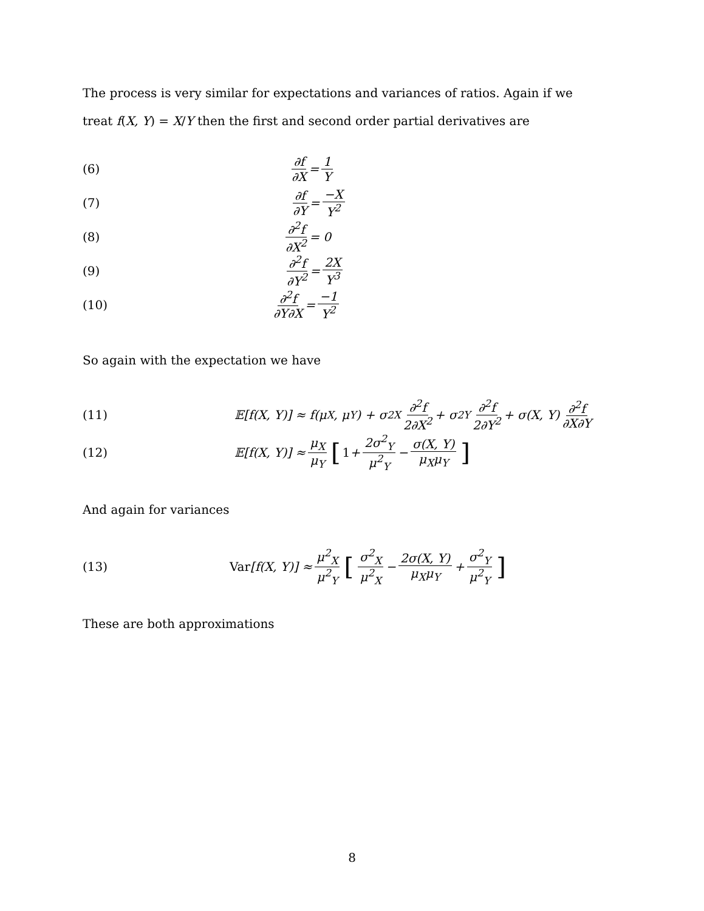The process is very similar for expectations and variances of ratios. Again if we treat f(X, Y) = X/Y then the first and second order partial derivatives are
(6) ∂f ∂X = 1 Y
(7) ∂f ∂Y = −X Y<sup>2</sup>
(8) ∂<sup>2</sup>f ∂X<sup>2</sup> = 0
(9) ∂<sup>2</sup>f ∂Y<sup>2</sup> = 2X Y<sup>3</sup>
(10) ∂<sup>2</sup>f ∂Y∂X = −1 Y<sup>2</sup>
So again with the expectation we have
(11) 𝔼[f(X, Y)] ≈ f(μ<sub>X</sub>, μ<sub>Y</sub>) + σ<sup>2</sup><sub>X</sub> ∂<sup>2</sup>f 2∂X<sup>2</sup> + σ<sup>2</sup><sub>Y</sub> ∂<sup>2</sup>f 2∂Y<sup>2</sup> + σ(X, Y) ∂<sup>2</sup>f ∂X∂Y
(12) 𝔼[f(X, Y)] ≈ μ<sub>X</sub> μ<sub>Y</sub> [1 + 2σ<sup>2</sup><sub>Y</sub> μ<sup>2</sup><sub>Y</sub> − σ(X, Y) μ<sub>X</sub>μ<sub>Y</sub>]
And again for variances
(13) Var [f(X, Y)] ≈ μ<sup>2</sup><sub>X</sub> μ<sup>2</sup><sub>Y</sub> [σ<sup>2</sup><sub>X</sub> μ<sup>2</sup><sub>X</sub> − 2σ(X, Y) μ<sub>X</sub>μ<sub>Y</sub> + σ<sup>2</sup><sub>Y</sub> μ<sup>2</sup><sub>Y</sub>]
These are both approximations
8